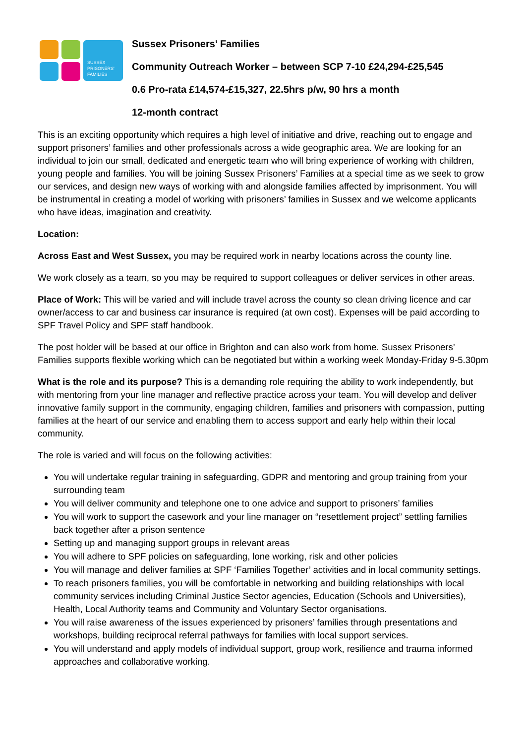SUSSEX
PRISONERS'
FAMILIES
Sussex Prisoners’ Families
Community Outreach Worker – between SCP 7-10 £24,294-£25,545
0.6 Pro-rata £14,574-£15,327, 22.5hrs p/w, 90 hrs a month
12-month contract
This is an exciting opportunity which requires a high level of initiative and drive, reaching out to engage and support prisoners’ families and other professionals across a wide geographic area. We are looking for an individual to join our small, dedicated and energetic team who will bring experience of working with children, young people and families. You will be joining Sussex Prisoners’ Families at a special time as we seek to grow our services, and design new ways of working with and alongside families affected by imprisonment. You will be instrumental in creating a model of working with prisoners’ families in Sussex and we welcome applicants who have ideas, imagination and creativity.
Location:
Across East and West Sussex, you may be required work in nearby locations across the county line.
We work closely as a team, so you may be required to support colleagues or deliver services in other areas.
Place of Work: This will be varied and will include travel across the county so clean driving licence and car owner/access to car and business car insurance is required (at own cost). Expenses will be paid according to SPF Travel Policy and SPF staff handbook.
The post holder will be based at our office in Brighton and can also work from home. Sussex Prisoners’ Families supports flexible working which can be negotiated but within a working week Monday-Friday 9-5.30pm
What is the role and its purpose? This is a demanding role requiring the ability to work independently, but with mentoring from your line manager and reflective practice across your team. You will develop and deliver innovative family support in the community, engaging children, families and prisoners with compassion, putting families at the heart of our service and enabling them to access support and early help within their local community.
The role is varied and will focus on the following activities:
You will undertake regular training in safeguarding, GDPR and mentoring and group training from your surrounding team
You will deliver community and telephone one to one advice and support to prisoners’ families
You will work to support the casework and your line manager on “resettlement project” settling families back together after a prison sentence
Setting up and managing support groups in relevant areas
You will adhere to SPF policies on safeguarding, lone working, risk and other policies
You will manage and deliver families at SPF ‘Families Together’ activities and in local community settings.
To reach prisoners families, you will be comfortable in networking and building relationships with local community services including Criminal Justice Sector agencies, Education (Schools and Universities), Health, Local Authority teams and Community and Voluntary Sector organisations.
You will raise awareness of the issues experienced by prisoners’ families through presentations and workshops, building reciprocal referral pathways for families with local support services.
You will understand and apply models of individual support, group work, resilience and trauma informed approaches and collaborative working.